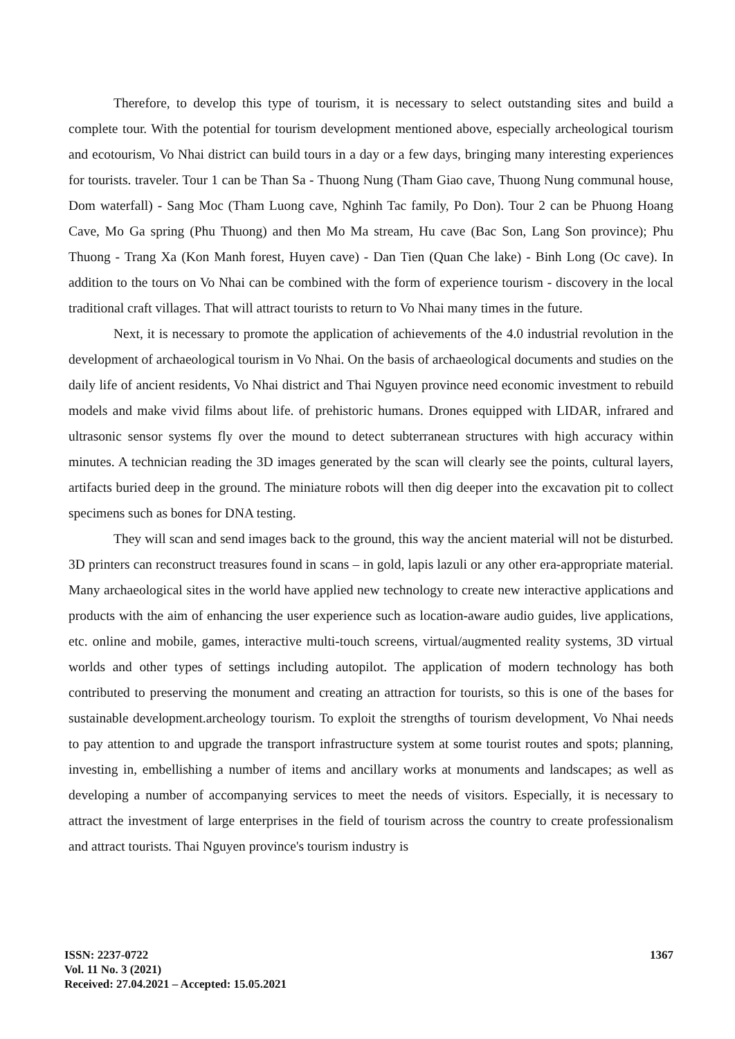Therefore, to develop this type of tourism, it is necessary to select outstanding sites and build a complete tour. With the potential for tourism development mentioned above, especially archeological tourism and ecotourism, Vo Nhai district can build tours in a day or a few days, bringing many interesting experiences for tourists. traveler. Tour 1 can be Than Sa - Thuong Nung (Tham Giao cave, Thuong Nung communal house, Dom waterfall) - Sang Moc (Tham Luong cave, Nghinh Tac family, Po Don). Tour 2 can be Phuong Hoang Cave, Mo Ga spring (Phu Thuong) and then Mo Ma stream, Hu cave (Bac Son, Lang Son province); Phu Thuong - Trang Xa (Kon Manh forest, Huyen cave) - Dan Tien (Quan Che lake) - Binh Long (Oc cave). In addition to the tours on Vo Nhai can be combined with the form of experience tourism - discovery in the local traditional craft villages. That will attract tourists to return to Vo Nhai many times in the future.
Next, it is necessary to promote the application of achievements of the 4.0 industrial revolution in the development of archaeological tourism in Vo Nhai. On the basis of archaeological documents and studies on the daily life of ancient residents, Vo Nhai district and Thai Nguyen province need economic investment to rebuild models and make vivid films about life. of prehistoric humans. Drones equipped with LIDAR, infrared and ultrasonic sensor systems fly over the mound to detect subterranean structures with high accuracy within minutes. A technician reading the 3D images generated by the scan will clearly see the points, cultural layers, artifacts buried deep in the ground. The miniature robots will then dig deeper into the excavation pit to collect specimens such as bones for DNA testing.
They will scan and send images back to the ground, this way the ancient material will not be disturbed. 3D printers can reconstruct treasures found in scans – in gold, lapis lazuli or any other era-appropriate material. Many archaeological sites in the world have applied new technology to create new interactive applications and products with the aim of enhancing the user experience such as location-aware audio guides, live applications, etc. online and mobile, games, interactive multi-touch screens, virtual/augmented reality systems, 3D virtual worlds and other types of settings including autopilot. The application of modern technology has both contributed to preserving the monument and creating an attraction for tourists, so this is one of the bases for sustainable development.archeology tourism. To exploit the strengths of tourism development, Vo Nhai needs to pay attention to and upgrade the transport infrastructure system at some tourist routes and spots; planning, investing in, embellishing a number of items and ancillary works at monuments and landscapes; as well as developing a number of accompanying services to meet the needs of visitors. Especially, it is necessary to attract the investment of large enterprises in the field of tourism across the country to create professionalism and attract tourists. Thai Nguyen province's tourism industry is
1367 ISSN: 2237-0722
Vol. 11 No. 3 (2021)
Received: 27.04.2021 – Accepted: 15.05.2021